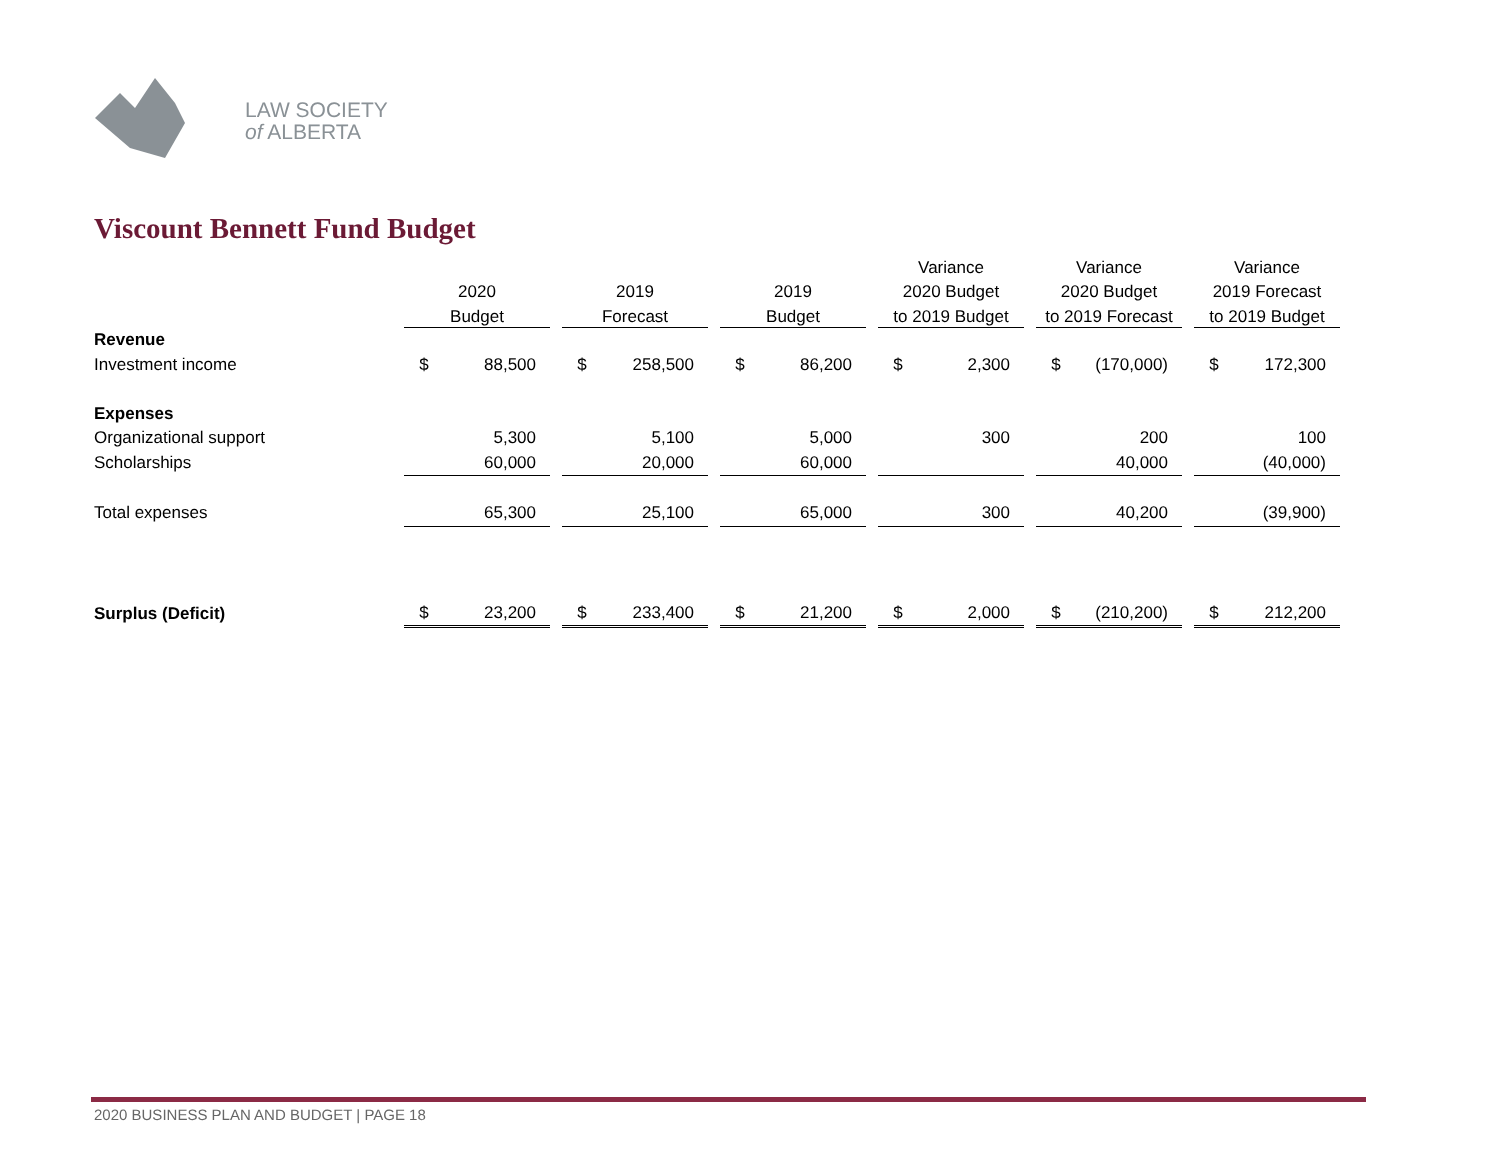LAW SOCIETY
of ALBERTA
Viscount Bennett Fund Budget
| | | | | | | | | | | Variance | | | Variance | | | Variance | |
| --- | --- | --- | --- | --- | --- | --- | --- | --- | --- | --- | --- | --- | --- | --- | --- | --- | --- |
| | 2020 | | | 2019 | | | 2019 | | | 2020 Budget | | | 2020 Budget | | | 2019 Forecast | |
| | Budget | | | Forecast | | | Budget | | | to 2019 Budget | | | to 2019 Forecast | | | to 2019 Budget | |
| Revenue | | | | | | | | | | | | | | | | | |
| Investment income | $ | 88,500 | | $ | 258,500 | | $ | 86,200 | | $ | 2,300 | | $ | (170,000) | | $ | 172,300 |
| Expenses | | | | | | | | | | | | | | | | | |
| Organizational support | | 5,300 | | | 5,100 | | | 5,000 | | | 300 | | | 200 | | | 100 |
| Scholarships | | 60,000 | | | 20,000 | | | 60,000 | | | | | | 40,000 | | | (40,000) |
| Total expenses | | 65,300 | | | 25,100 | | | 65,000 | | | 300 | | | 40,200 | | | (39,900) |
| Surplus (Deficit) | $ | 23,200 | | $ | 233,400 | | $ | 21,200 | | $ | 2,000 | | $ | (210,200) | | $ | 212,200 |
2020 BUSINESS PLAN AND BUDGET | PAGE 18